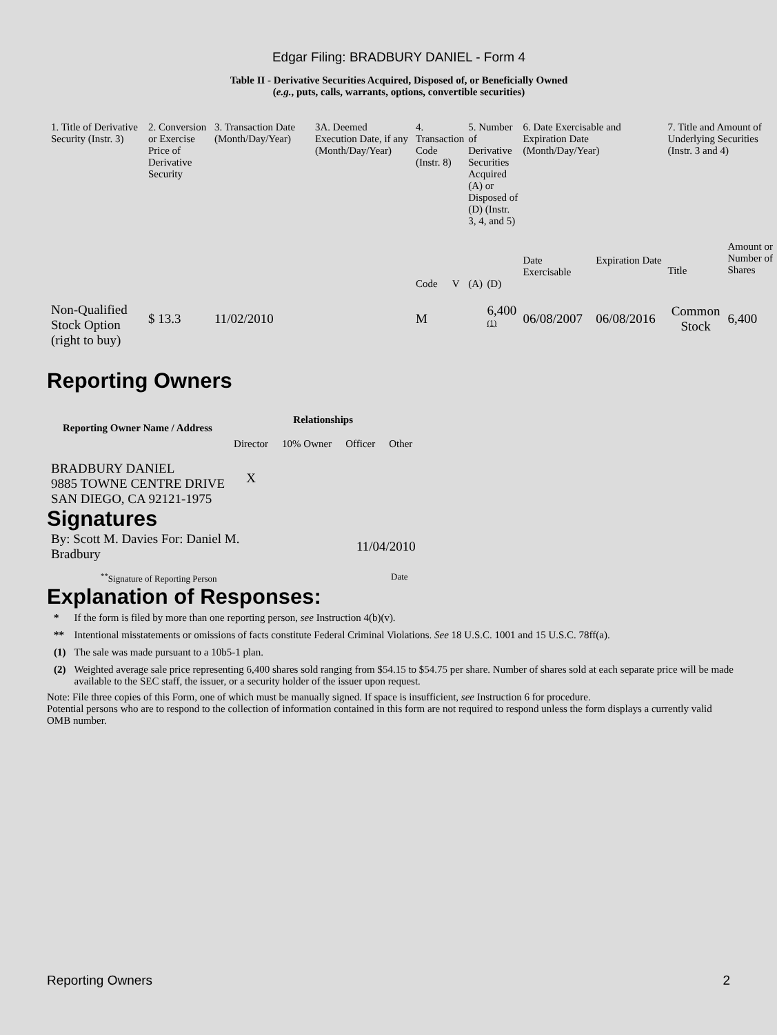Edgar Filing: BRADBURY DANIEL - Form 4
Table II - Derivative Securities Acquired, Disposed of, or Beneficially Owned
(e.g., puts, calls, warrants, options, convertible securities)
| 1. Title of Derivative Security (Instr. 3) | 2. Conversion or Exercise Price of Derivative Security | 3. Transaction Date (Month/Day/Year) | 3A. Deemed Execution Date, if any (Month/Day/Year) | 4. Transaction Code (Instr. 8) | | 5. Number of Derivative Securities Acquired (A) or Disposed of (D) (Instr. 3, 4, and 5) | | 6. Date Exercisable and Expiration Date (Month/Day/Year) | | 7. Title and Amount of Underlying Securities (Instr. 3 and 4) | |
| | | | | | | | | Date Exercisable | Expiration Date | Title | Amount or Number of Shares |
| | | | | Code | V | (A) | (D) | | | | |
| Non-Qualified Stock Option (right to buy) | $ 13.3 | 11/02/2010 | | M | | | 6,400 <sup>(1)</sup> | 06/08/2007 | 06/08/2016 | Common Stock | 6,400 |
Reporting Owners
| Reporting Owner Name / Address | Relationships | | | |
| --- | --- | --- | --- | --- |
| | Director | 10% Owner | Officer | Other |
| BRADBURY DANIEL 9885 TOWNE CENTRE DRIVE SAN DIEGO, CA 92121-1975 | X | | | |
Signatures
| By: Scott M. Davies For: Daniel M. Bradbury | 11/04/2010 |
| <sup>**</sup> Signature of Reporting Person | Date |
Explanation of Responses:
| * | If the form is filed by more than one reporting person, see Instruction 4(b)(v). |
| ** | Intentional misstatements or omissions of facts constitute Federal Criminal Violations. See 18 U.S.C. 1001 and 15 U.S.C. 78ff(a). |
| (1) | The sale was made pursuant to a 10b5-1 plan. |
| (2) | Weighted average sale price representing 6,400 shares sold ranging from $54.15 to $54.75 per share. Number of shares sold at each separate price will be made available to the SEC staff, the issuer, or a security holder of the issuer upon request. |
Note: File three copies of this Form, one of which must be manually signed. If space is insufficient, see Instruction 6 for procedure.
Potential persons who are to respond to the collection of information contained in this form are not required to respond unless the form displays a currently valid OMB number.
Reporting Owners 2